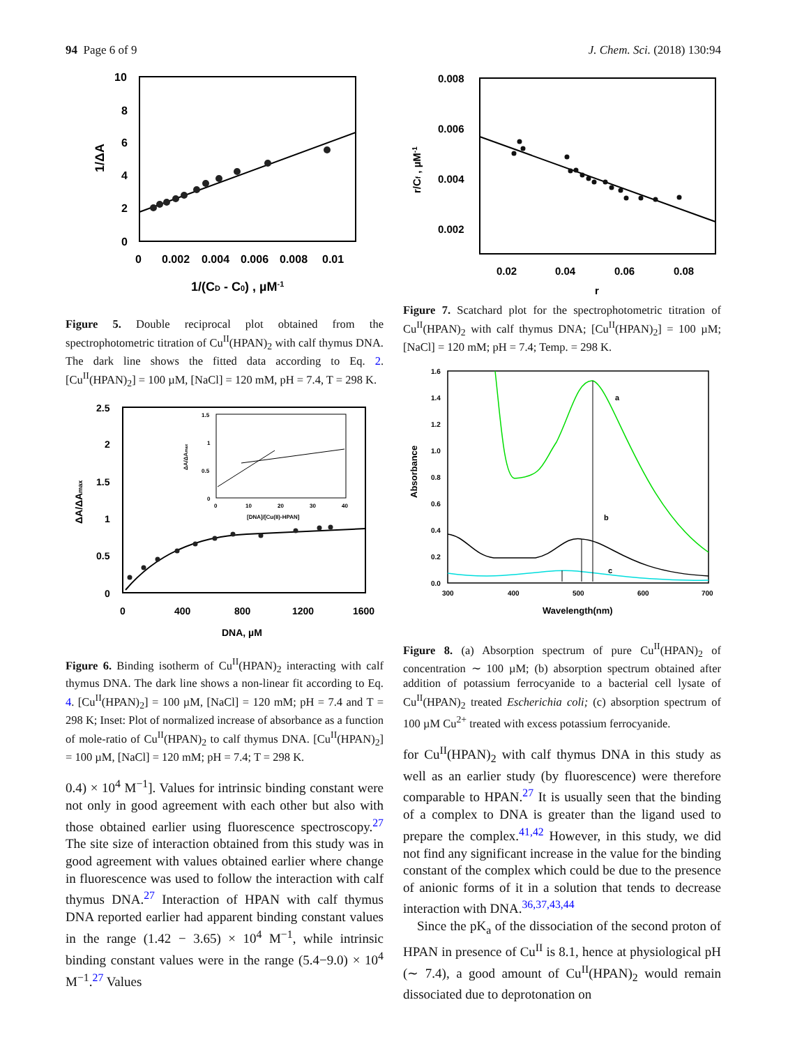94 Page 6 of 9 J. Chem. Sci. (2018) 130:94
10
8
6
4
2
0
0
0.002
0.004
0.006
0.008
0.01
1/(CD - C0) , µM-1
1/ΔA
Figure 5. Double reciprocal plot obtained from the spectrophotometric titration of Cu<sup>II</sup>(HPAN)<sub>2</sub> with calf thymus DNA. The dark line shows the fitted data according to Eq. 2. [Cu<sup>II</sup>(HPAN)<sub>2</sub>] = 100 µM, [NaCl] = 120 mM, pH = 7.4, T = 298 K.
2.5
2
1.5
1
0.5
0
0
400
800
1200
1600
DNA, µM
ΔA/ΔAmax
1.5
1
0.5
0
0
10
20
30
40
[DNA]/[Cu(II)-HPAN]
ΔA/ΔAmax
Figure 6. Binding isotherm of Cu<sup>II</sup>(HPAN)<sub>2</sub> interacting with calf thymus DNA. The dark line shows a non-linear fit according to Eq. 4. [Cu<sup>II</sup>(HPAN)<sub>2</sub>] = 100 µM, [NaCl] = 120 mM; pH = 7.4 and T = 298 K; Inset: Plot of normalized increase of absorbance as a function of mole-ratio of Cu<sup>II</sup>(HPAN)<sub>2</sub> to calf thymus DNA. [Cu<sup>II</sup>(HPAN)<sub>2</sub>] = 100 µM, [NaCl] = 120 mM; pH = 7.4; T = 298 K.
0.4) × 10<sup>4</sup> M<sup>−1</sup>]. Values for intrinsic binding constant were not only in good agreement with each other but also with those obtained earlier using fluorescence spectroscopy.<sup>27</sup> The site size of interaction obtained from this study was in good agreement with values obtained earlier where change in fluorescence was used to follow the interaction with calf thymus DNA.<sup>27</sup> Interaction of HPAN with calf thymus DNA reported earlier had apparent binding constant values in the range (1.42 − 3.65) × 10<sup>4</sup> M<sup>−1</sup>, while intrinsic binding constant values were in the range (5.4−9.0) × 10<sup>4</sup> M<sup>−1</sup>.<sup>27</sup> Values
0.008
0.006
0.004
0.002
0.02
0.04
0.06
0.08
r
r/Cf , µM-1
Figure 7. Scatchard plot for the spectrophotometric titration of Cu<sup>II</sup>(HPAN)<sub>2</sub> with calf thymus DNA; [Cu<sup>II</sup>(HPAN)<sub>2</sub>] = 100 µM; [NaCl] = 120 mM; pH = 7.4; Temp. = 298 K.
1.6
1.4
1.2
1.0
0.8
0.6
0.4
0.2
0.0
300
400
500
600
700
Wavelength(nm)
Absorbance
a
b
c
Figure 8. (a) Absorption spectrum of pure Cu<sup>II</sup>(HPAN)<sub>2</sub> of concentration ∼ 100 µM; (b) absorption spectrum obtained after addition of potassium ferrocyanide to a bacterial cell lysate of Cu<sup>II</sup>(HPAN)<sub>2</sub> treated Escherichia coli; (c) absorption spectrum of 100 µM Cu<sup>2+</sup> treated with excess potassium ferrocyanide.
for Cu<sup>II</sup>(HPAN)<sub>2</sub> with calf thymus DNA in this study as well as an earlier study (by fluorescence) were therefore comparable to HPAN.<sup>27</sup> It is usually seen that the binding of a complex to DNA is greater than the ligand used to prepare the complex.<sup>41,42</sup> However, in this study, we did not find any significant increase in the value for the binding constant of the complex which could be due to the presence of anionic forms of it in a solution that tends to decrease interaction with DNA.<sup>36,37,43,44</sup>
Since the pK<sub>a</sub> of the dissociation of the second proton of HPAN in presence of Cu<sup>II</sup> is 8.1, hence at physiological pH (∼ 7.4), a good amount of Cu<sup>II</sup>(HPAN)<sub>2</sub> would remain dissociated due to deprotonation on